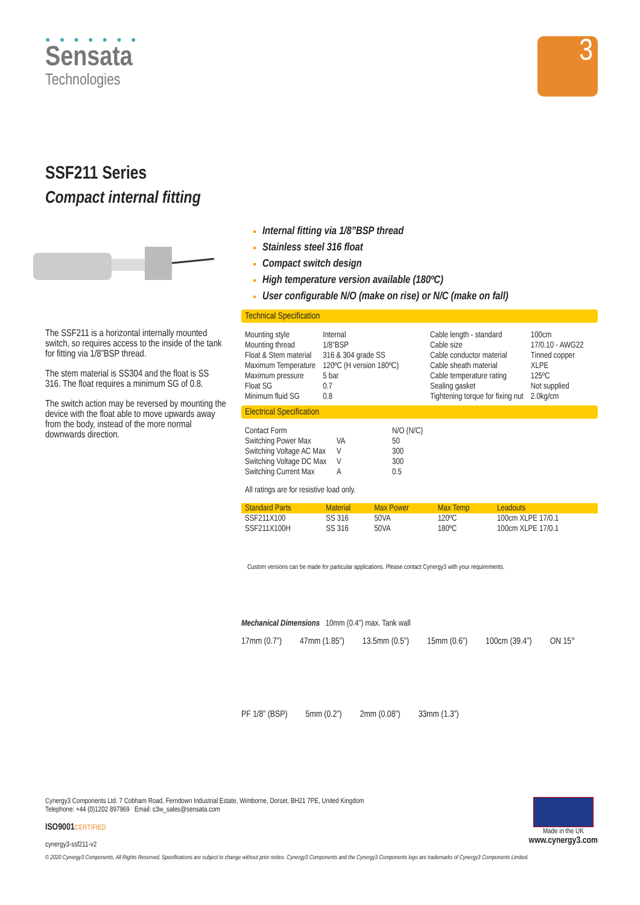● ● ● ● ● ● ●
Sensata
Technologies
3
SSF211 Series
Compact internal fitting
The SSF211 is a horizontal internally mounted switch, so requires access to the inside of the tank for fitting via 1/8”BSP thread.
The stem material is SS304 and the float is SS 316. The float requires a minimum SG of 0.8.
The switch action may be reversed by mounting the device with the float able to move upwards away from the body, instead of the more normal downwards direction.
Internal fitting via 1/8”BSP thread
Stainless steel 316 float
Compact switch design
High temperature version available (180ºC)
User configurable N/O (make on rise) or N/C (make on fall)
Technical Specification
| Mounting style | Internal |
| Mounting thread | 1/8”BSP |
| Float & Stem material | 316 & 304 grade SS |
| Maximum Temperature | 120ºC (H version 180ºC) |
| Maximum pressure | 5 bar |
| Float SG | 0.7 |
| Minimum fluid SG | 0.8 |
| Cable length - standard | 100cm |
| Cable size | 17/0.10 - AWG22 |
| Cable conductor material | Tinned copper |
| Cable sheath material | XLPE |
| Cable temperature rating | 125ºC |
| Sealing gasket | Not supplied |
| Tightening torque for fixing nut | 2.0kg/cm |
Electrical Specification
| Contact Form | | N/O (N/C) |
| Switching Power Max | VA | 50 |
| Switching Voltage AC Max | V | 300 |
| Switching Voltage DC Max | V | 300 |
| Switching Current Max | A | 0.5 |
All ratings are for resistive load only.
| Standard Parts | Material | Max Power | Max Temp | Leadouts |
| --- | --- | --- | --- | --- |
| SSF211X100 | SS 316 | 50VA | 120ºC | 100cm XLPE 17/0.1 |
| SSF211X100H | SS 316 | 50VA | 180ºC | 100cm XLPE 17/0.1 |
Custom versions can be made for particular applications. Please contact Cynergy3 with your requirements.
Mechanical Dimensions 10mm (0.4”) max. Tank wall
17mm (0.7”) 47mm (1.85”) 13.5mm (0.5”) 15mm (0.6”) 100cm (39.4”) ON 15° PF 1/8” (BSP) 5mm (0.2”) 2mm (0.08”) 33mm (1.3”)
Cynergy3 Components Ltd. 7 Cobham Road, Ferndown Industrial Estate, Wimborne, Dorset, BH21 7PE, United Kingdom
Telephone: +44 (0)1202 897969 Email: c3w_sales@sensata.com
ISO9001 CERTIFIED
cynergy3-ssf211-v2
Made in the UK
www.cynergy3.com
© 2020 Cynergy3 Components, All Rights Reserved. Specifications are subject to change without prior notice. Cynergy3 Components and the Cynergy3 Components logo are trademarks of Cynergy3 Components Limited.